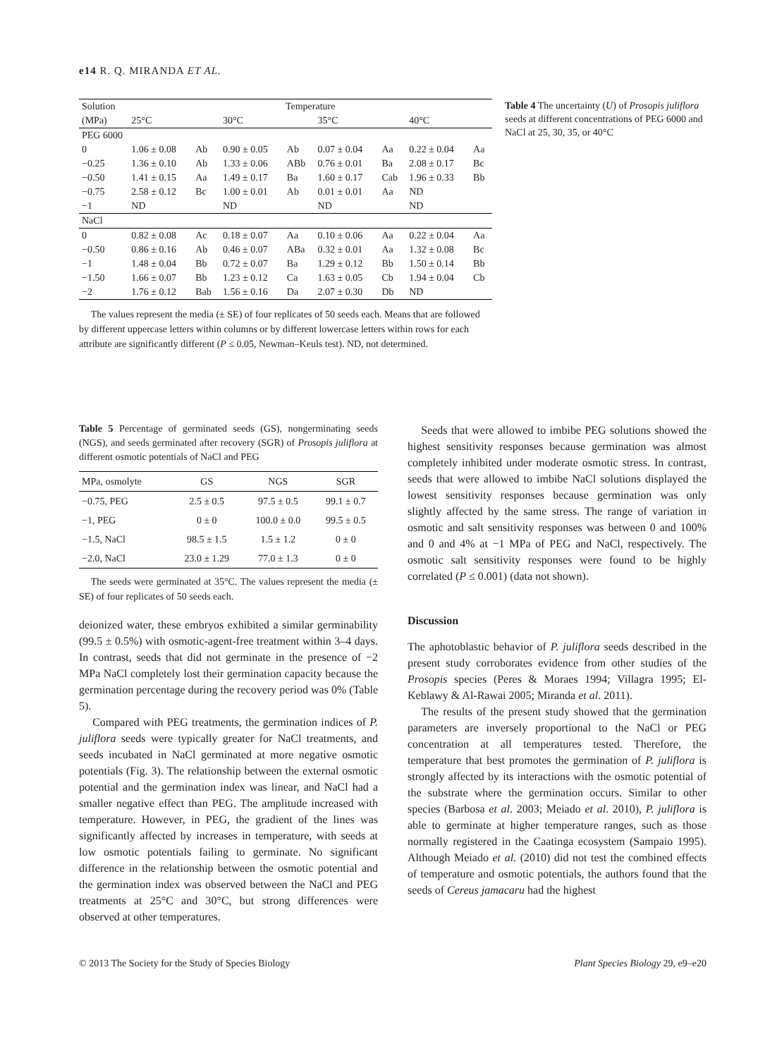e14 R. Q. MIRANDA ET AL.
| Solution | Temperature | | | | | | | |
| --- | --- | --- | --- | --- | --- | --- | --- | --- |
| (MPa) | 25°C | | 30°C | | 35°C | | 40°C | |
| PEG 6000 | | | | | | | | |
| 0 | 1.06 ± 0.08 | Ab | 0.90 ± 0.05 | Ab | 0.07 ± 0.04 | Aa | 0.22 ± 0.04 | Aa |
| −0.25 | 1.36 ± 0.10 | Ab | 1.33 ± 0.06 | ABb | 0.76 ± 0.01 | Ba | 2.08 ± 0.17 | Bc |
| −0.50 | 1.41 ± 0.15 | Aa | 1.49 ± 0.17 | Ba | 1.60 ± 0.17 | Cab | 1.96 ± 0.33 | Bb |
| −0.75 | 2.58 ± 0.12 | Bc | 1.00 ± 0.01 | Ab | 0.01 ± 0.01 | Aa | ND | |
| −1 | ND | | ND | | ND | | ND | |
| NaCl | | | | | | | | |
| 0 | 0.82 ± 0.08 | Ac | 0.18 ± 0.07 | Aa | 0.10 ± 0.06 | Aa | 0.22 ± 0.04 | Aa |
| −0.50 | 0.86 ± 0.16 | Ab | 0.46 ± 0.07 | ABa | 0.32 ± 0.01 | Aa | 1.32 ± 0.08 | Bc |
| −1 | 1.48 ± 0.04 | Bb | 0.72 ± 0.07 | Ba | 1.29 ± 0.12 | Bb | 1.50 ± 0.14 | Bb |
| −1.50 | 1.66 ± 0.07 | Bb | 1.23 ± 0.12 | Ca | 1.63 ± 0.05 | Cb | 1.94 ± 0.04 | Cb |
| −2 | 1.76 ± 0.12 | Bab | 1.56 ± 0.16 | Da | 2.07 ± 0.30 | Db | ND | |
The values represent the media (± SE) of four replicates of 50 seeds each. Means that are followed by different uppercase letters within columns or by different lowercase letters within rows for each attribute are significantly different (P ≤ 0.05, Newman–Keuls test). ND, not determined.
Table 4 The uncertainty (U) of Prosopis juliflora seeds at different concentrations of PEG 6000 and NaCl at 25, 30, 35, or 40°C
Table 5 Percentage of germinated seeds (GS), nongerminating seeds (NGS), and seeds germinated after recovery (SGR) of Prosopis juliflora at different osmotic potentials of NaCl and PEG
| MPa, osmolyte | GS | NGS | SGR |
| --- | --- | --- | --- |
| −0.75, PEG | 2.5 ± 0.5 | 97.5 ± 0.5 | 99.1 ± 0.7 |
| −1, PEG | 0 ± 0 | 100.0 ± 0.0 | 99.5 ± 0.5 |
| −1.5, NaCl | 98.5 ± 1.5 | 1.5 ± 1.2 | 0 ± 0 |
| −2.0, NaCl | 23.0 ± 1.29 | 77.0 ± 1.3 | 0 ± 0 |
The seeds were germinated at 35°C. The values represent the media (± SE) of four replicates of 50 seeds each.
deionized water, these embryos exhibited a similar germinability (99.5 ± 0.5%) with osmotic-agent-free treatment within 3–4 days. In contrast, seeds that did not germinate in the presence of −2 MPa NaCl completely lost their germination capacity because the germination percentage during the recovery period was 0% (Table 5).
Compared with PEG treatments, the germination indices of P. juliflora seeds were typically greater for NaCl treatments, and seeds incubated in NaCl germinated at more negative osmotic potentials (Fig. 3). The relationship between the external osmotic potential and the germination index was linear, and NaCl had a smaller negative effect than PEG. The amplitude increased with temperature. However, in PEG, the gradient of the lines was significantly affected by increases in temperature, with seeds at low osmotic potentials failing to germinate. No significant difference in the relationship between the osmotic potential and the germination index was observed between the NaCl and PEG treatments at 25°C and 30°C, but strong differences were observed at other temperatures.
Seeds that were allowed to imbibe PEG solutions showed the highest sensitivity responses because germination was almost completely inhibited under moderate osmotic stress. In contrast, seeds that were allowed to imbibe NaCl solutions displayed the lowest sensitivity responses because germination was only slightly affected by the same stress. The range of variation in osmotic and salt sensitivity responses was between 0 and 100% and 0 and 4% at −1 MPa of PEG and NaCl, respectively. The osmotic salt sensitivity responses were found to be highly correlated (P ≤ 0.001) (data not shown).
Discussion
The aphotoblastic behavior of P. juliflora seeds described in the present study corroborates evidence from other studies of the Prosopis species (Peres & Moraes 1994; Villagra 1995; El-Keblawy & Al-Rawai 2005; Miranda et al. 2011).
The results of the present study showed that the germination parameters are inversely proportional to the NaCl or PEG concentration at all temperatures tested. Therefore, the temperature that best promotes the germination of P. juliflora is strongly affected by its interactions with the osmotic potential of the substrate where the germination occurs. Similar to other species (Barbosa et al. 2003; Meiado et al. 2010), P. juliflora is able to germinate at higher temperature ranges, such as those normally registered in the Caatinga ecosystem (Sampaio 1995). Although Meiado et al. (2010) did not test the combined effects of temperature and osmotic potentials, the authors found that the seeds of Cereus jamacaru had the highest
© 2013 The Society for the Study of Species Biology Plant Species Biology 29, e9–e20